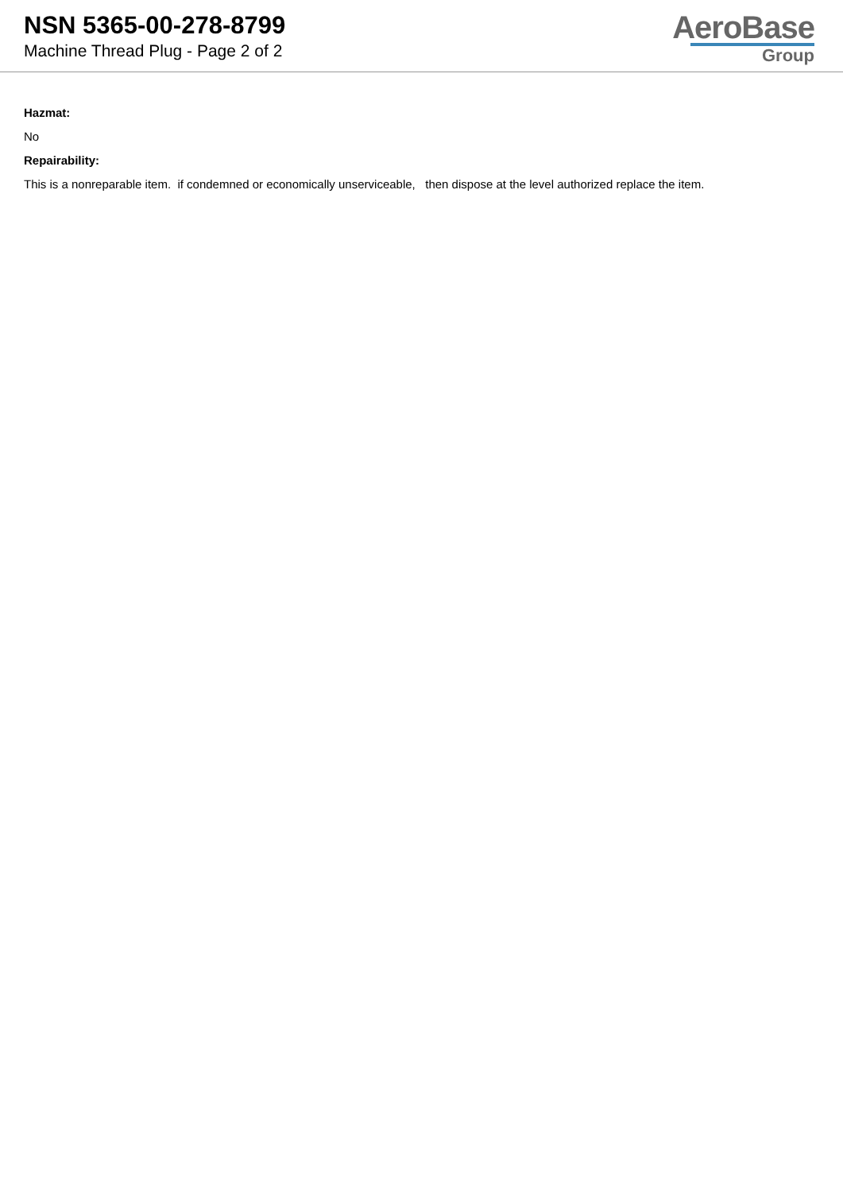NSN 5365-00-278-8799
Machine Thread Plug - Page 2 of 2
AeroBase
Group
Hazmat:
No
Repairability:
This is a nonreparable item. if condemned or economically unserviceable, then dispose at the level authorized replace the item.